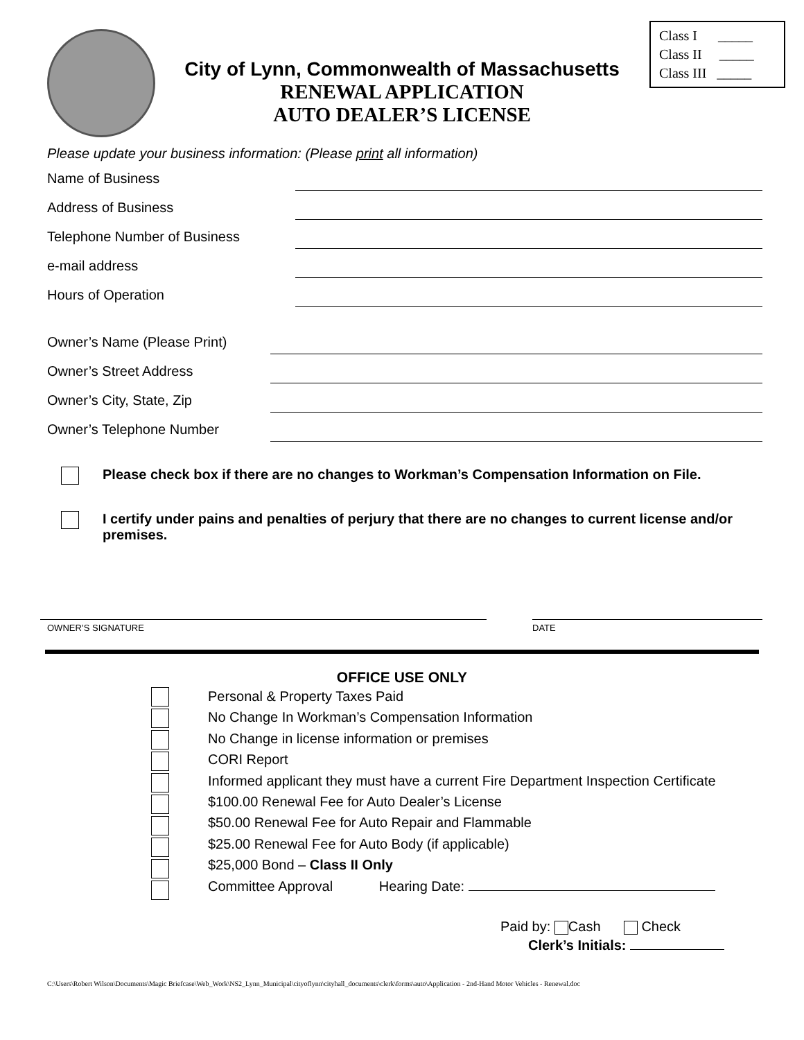City of Lynn, Commonwealth of Massachusetts
RENEWAL APPLICATION
AUTO DEALER’S LICENSE
Class I _____
Class II _____
Class III _____
Please update your business information: (Please print all information)
Name of Business
Address of Business
Telephone Number of Business
e-mail address
Hours of Operation
Owner’s Name (Please Print)
Owner’s Street Address
Owner’s City, State, Zip
Owner’s Telephone Number
Please check box if there are no changes to Workman’s Compensation Information on File.
I certify under pains and penalties of perjury that there are no changes to current license and/or premises.
OWNER’S SIGNATURE DATE
OFFICE USE ONLY
Personal & Property Taxes Paid
No Change In Workman’s Compensation Information
No Change in license information or premises
CORI Report
Informed applicant they must have a current Fire Department Inspection Certificate
$100.00 Renewal Fee for Auto Dealer’s License
$50.00 Renewal Fee for Auto Repair and Flammable
$25.00 Renewal Fee for Auto Body (if applicable)
$25,000 Bond – Class II Only
Committee Approval Hearing Date:
Paid by: Cash Check
Clerk’s Initials:
C:\Users\Robert Wilson\Documents\Magic Briefcase\Web_Work\NS2_Lynn_Municipal\cityoflynn\cityhall_documents\clerk\forms\auto\Application - 2nd-Hand Motor Vehicles - Renewal.doc